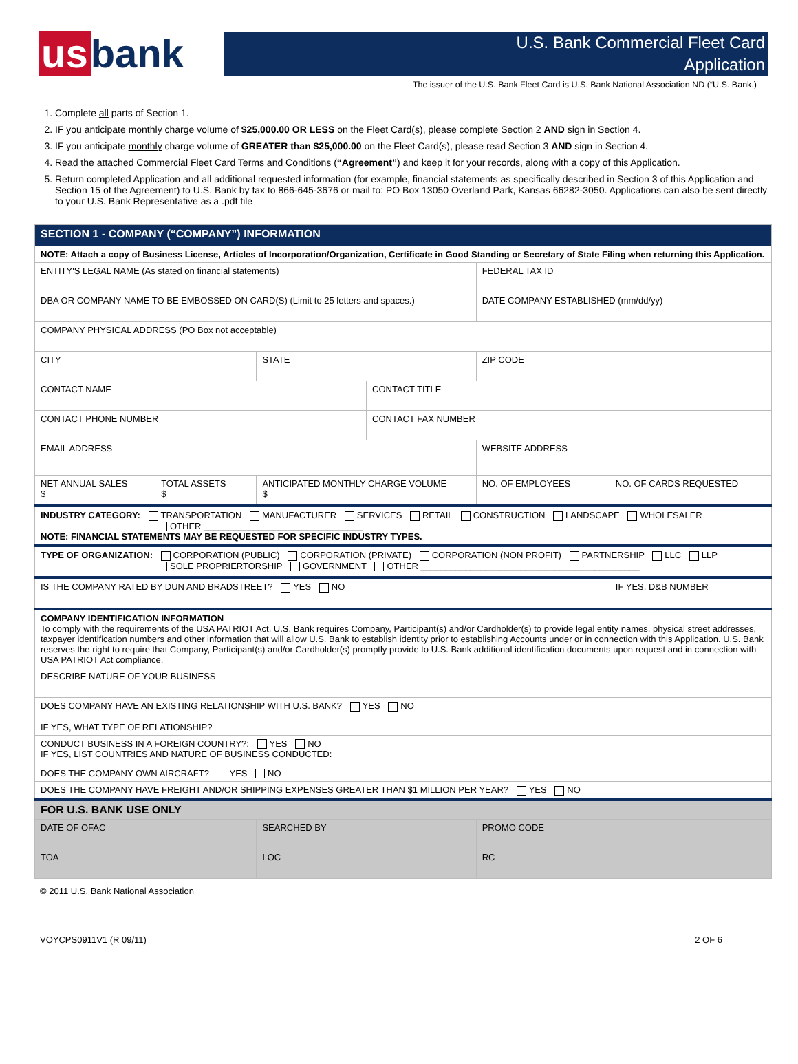us bank
U.S. Bank Commercial Fleet Card
Application
The issuer of the U.S. Bank Fleet Card is U.S. Bank National Association ND (“U.S. Bank.)
1. Complete all parts of Section 1.
2. IF you anticipate monthly charge volume of $25,000.00 OR LESS on the Fleet Card(s), please complete Section 2 AND sign in Section 4.
3. IF you anticipate monthly charge volume of GREATER than $25,000.00 on the Fleet Card(s), please read Section 3 AND sign in Section 4.
4. Read the attached Commercial Fleet Card Terms and Conditions (“Agreement”) and keep it for your records, along with a copy of this Application.
5. Return completed Application and all additional requested information (for example, financial statements as specifically described in Section 3 of this Application and Section 15 of the Agreement) to U.S. Bank by fax to 866-645-3676 or mail to: PO Box 13050 Overland Park, Kansas 66282-3050. Applications can also be sent directly to your U.S. Bank Representative as a .pdf file
| SECTION 1 - COMPANY (“COMPANY”) INFORMATION | | | | | |
| NOTE: Attach a copy of Business License, Articles of Incorporation/Organization, Certificate in Good Standing or Secretary of State Filing when returning this Application. | | | | | |
| ENTITY'S LEGAL NAME (As stated on financial statements) | | | | FEDERAL TAX ID | |
| DBA OR COMPANY NAME TO BE EMBOSSED ON CARD(S) (Limit to 25 letters and spaces.) | | | | DATE COMPANY ESTABLISHED (mm/dd/yy) | |
| COMPANY PHYSICAL ADDRESS (PO Box not acceptable) | | | | | |
| CITY | | STATE | | ZIP CODE | |
| CONTACT NAME | | | CONTACT TITLE | | |
| CONTACT PHONE NUMBER | | | CONTACT FAX NUMBER | | |
| EMAIL ADDRESS | | | | WEBSITE ADDRESS | |
| NET ANNUAL SALES $ | TOTAL ASSETS $ | ANTICIPATED MONTHLY CHARGE VOLUME $ | | NO. OF EMPLOYEES | NO. OF CARDS REQUESTED |
| INDUSTRY CATEGORY: TRANSPORTATION MANUFACTURER SERVICES RETAIL CONSTRUCTION LANDSCAPE WHOLESALER OTHER ________________________________ NOTE: FINANCIAL STATEMENTS MAY BE REQUESTED FOR SPECIFIC INDUSTRY TYPES. | | | | | |
| TYPE OF ORGANIZATION: CORPORATION (PUBLIC) CORPORATION (PRIVATE) CORPORATION (NON PROFIT) PARTNERSHIP LLC LLP SOLE PROPRIERTORSHIP GOVERNMENT OTHER ____________________________________________ | | | | | |
| IS THE COMPANY RATED BY DUN AND BRADSTREET? YES NO | | | | | IF YES, D&B NUMBER |
| COMPANY IDENTIFICATION INFORMATION To comply with the requirements of the USA PATRIOT Act, U.S. Bank requires Company, Participant(s) and/or Cardholder(s) to provide legal entity names, physical street addresses, taxpayer identification numbers and other information that will allow U.S. Bank to establish identity prior to establishing Accounts under or in connection with this Application. U.S. Bank reserves the right to require that Company, Participant(s) and/or Cardholder(s) promptly provide to U.S. Bank additional identification documents upon request and in connection with USA PATRIOT Act compliance. | | | | | |
| DESCRIBE NATURE OF YOUR BUSINESS | | | | | |
| DOES COMPANY HAVE AN EXISTING RELATIONSHIP WITH U.S. BANK? YES NO IF YES, WHAT TYPE OF RELATIONSHIP? | | | | | |
| CONDUCT BUSINESS IN A FOREIGN COUNTRY?: YES NO IF YES, LIST COUNTRIES AND NATURE OF BUSINESS CONDUCTED: | | | | | |
| DOES THE COMPANY OWN AIRCRAFT? YES NO | | | | | |
| DOES THE COMPANY HAVE FREIGHT AND/OR SHIPPING EXPENSES GREATER THAN $1 MILLION PER YEAR? YES NO | | | | | |
| FOR U.S. BANK USE ONLY | | | | | |
| DATE OF OFAC | | SEARCHED BY | | PROMO CODE | |
| TOA | | LOC | | RC | |
© 2011 U.S. Bank National Association
VOYCPS0911V1 (R 09/11) 2 OF 6